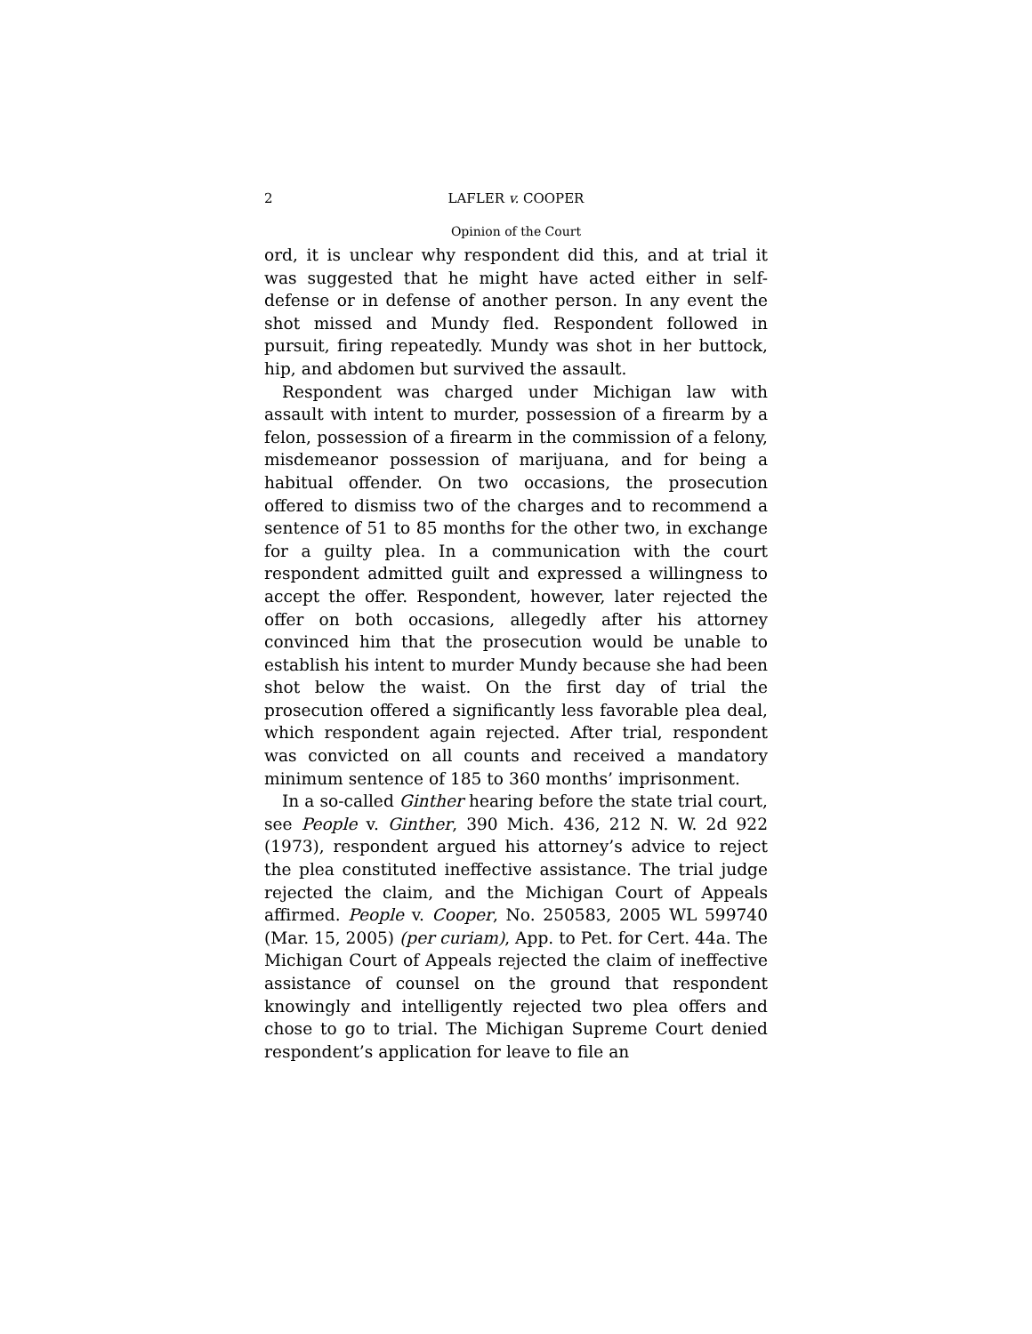2 LAFLER v. COOPER
Opinion of the Court
ord, it is unclear why respondent did this, and at trial it was suggested that he might have acted either in self-defense or in defense of another person. In any event the shot missed and Mundy fled. Respondent followed in pursuit, firing repeatedly. Mundy was shot in her buttock, hip, and abdomen but survived the assault.
Respondent was charged under Michigan law with assault with intent to murder, possession of a firearm by a felon, possession of a firearm in the commission of a felony, misdemeanor possession of marijuana, and for being a habitual offender. On two occasions, the prosecution offered to dismiss two of the charges and to recommend a sentence of 51 to 85 months for the other two, in exchange for a guilty plea. In a communication with the court respondent admitted guilt and expressed a willingness to accept the offer. Respondent, however, later rejected the offer on both occasions, allegedly after his attorney convinced him that the prosecution would be unable to establish his intent to murder Mundy because she had been shot below the waist. On the first day of trial the prosecution offered a significantly less favorable plea deal, which respondent again rejected. After trial, respondent was convicted on all counts and received a mandatory minimum sentence of 185 to 360 months’ imprisonment.
In a so-called Ginther hearing before the state trial court, see People v. Ginther, 390 Mich. 436, 212 N. W. 2d 922 (1973), respondent argued his attorney’s advice to reject the plea constituted ineffective assistance. The trial judge rejected the claim, and the Michigan Court of Appeals affirmed. People v. Cooper, No. 250583, 2005 WL 599740 (Mar. 15, 2005) (per curiam), App. to Pet. for Cert. 44a. The Michigan Court of Appeals rejected the claim of ineffective assistance of counsel on the ground that respondent knowingly and intelligently rejected two plea offers and chose to go to trial. The Michigan Supreme Court denied respondent’s application for leave to file an